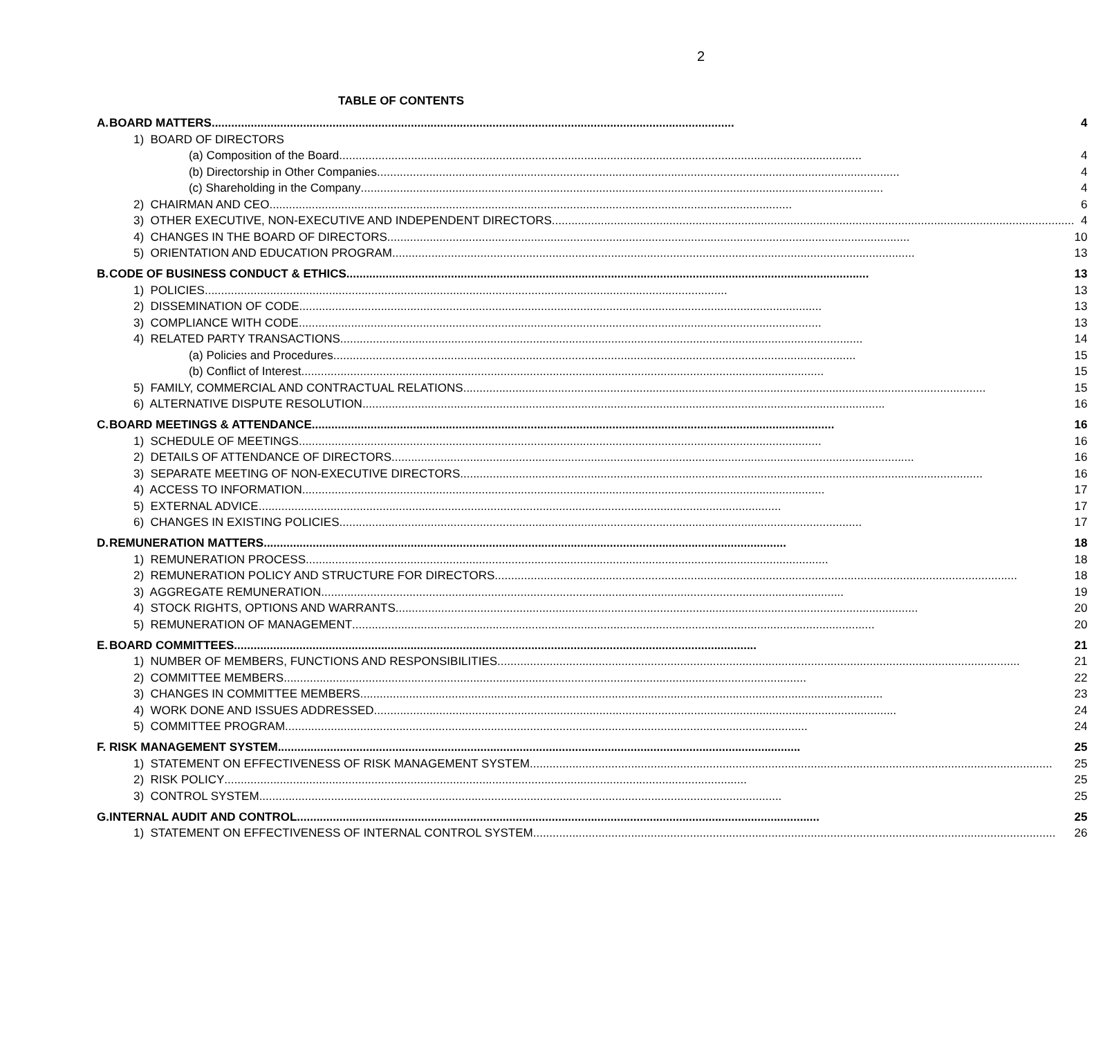2
TABLE OF CONTENTS
| A. | BOARD MATTERS | 4 |
| | 1) BOARD OF DIRECTORS | |
| | (a) Composition of the Board | 4 |
| | (b) Directorship in Other Companies | 4 |
| | (c) Shareholding in the Company | 4 |
| | 2) CHAIRMAN AND CEO | 6 |
| | 3) OTHER EXECUTIVE, NON-EXECUTIVE AND INDEPENDENT DIRECTORS | 4 |
| | 4) CHANGES IN THE BOARD OF DIRECTORS | 10 |
| | 5) ORIENTATION AND EDUCATION PROGRAM | 13 |
| B. | CODE OF BUSINESS CONDUCT & ETHICS | 13 |
| | 1) POLICIES | 13 |
| | 2) DISSEMINATION OF CODE | 13 |
| | 3) COMPLIANCE WITH CODE | 13 |
| | 4) RELATED PARTY TRANSACTIONS | 14 |
| | (a) Policies and Procedures | 15 |
| | (b) Conflict of Interest | 15 |
| | 5) FAMILY, COMMERCIAL AND CONTRACTUAL RELATIONS | 15 |
| | 6) ALTERNATIVE DISPUTE RESOLUTION | 16 |
| C. | BOARD MEETINGS & ATTENDANCE | 16 |
| | 1) SCHEDULE OF MEETINGS | 16 |
| | 2) DETAILS OF ATTENDANCE OF DIRECTORS | 16 |
| | 3) SEPARATE MEETING OF NON-EXECUTIVE DIRECTORS | 16 |
| | 4) ACCESS TO INFORMATION | 17 |
| | 5) EXTERNAL ADVICE | 17 |
| | 6) CHANGES IN EXISTING POLICIES | 17 |
| D. | REMUNERATION MATTERS | 18 |
| | 1) REMUNERATION PROCESS | 18 |
| | 2) REMUNERATION POLICY AND STRUCTURE FOR DIRECTORS | 18 |
| | 3) AGGREGATE REMUNERATION | 19 |
| | 4) STOCK RIGHTS, OPTIONS AND WARRANTS | 20 |
| | 5) REMUNERATION OF MANAGEMENT | 20 |
| E. | BOARD COMMITTEES | 21 |
| | 1) NUMBER OF MEMBERS, FUNCTIONS AND RESPONSIBILITIES | 21 |
| | 2) COMMITTEE MEMBERS | 22 |
| | 3) CHANGES IN COMMITTEE MEMBERS | 23 |
| | 4) WORK DONE AND ISSUES ADDRESSED | 24 |
| | 5) COMMITTEE PROGRAM | 24 |
| F. | RISK MANAGEMENT SYSTEM | 25 |
| | 1) STATEMENT ON EFFECTIVENESS OF RISK MANAGEMENT SYSTEM | 25 |
| | 2) RISK POLICY | 25 |
| | 3) CONTROL SYSTEM | 25 |
| G. | INTERNAL AUDIT AND CONTROL | 25 |
| | 1) STATEMENT ON EFFECTIVENESS OF INTERNAL CONTROL SYSTEM | 26 |